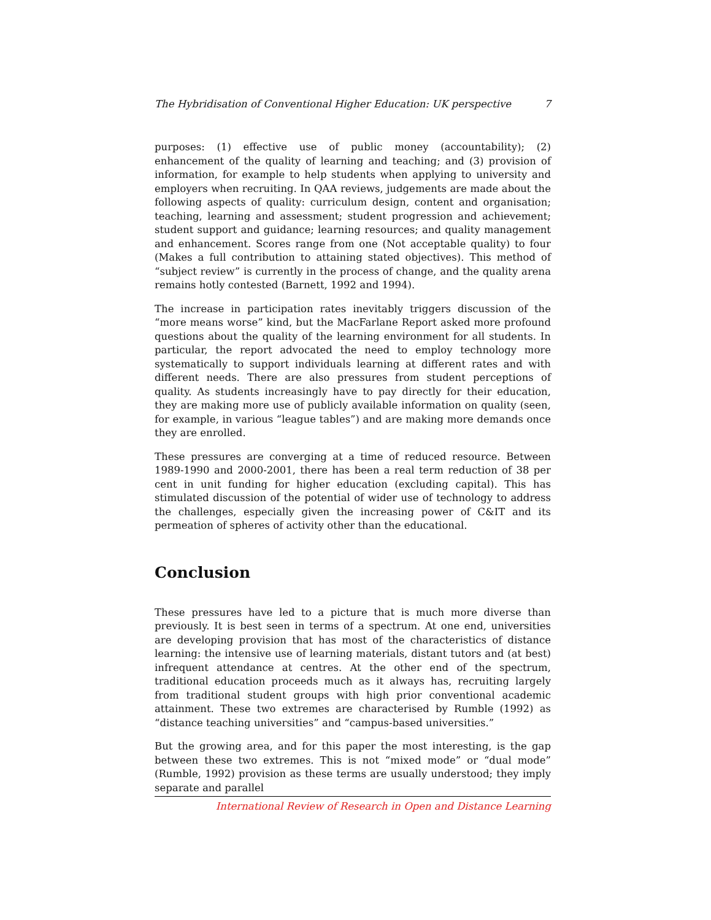The Hybridisation of Conventional Higher Education: UK perspective 7
purposes: (1) effective use of public money (accountability); (2) enhancement of the quality of learning and teaching; and (3) provision of information, for example to help students when applying to university and employers when recruiting. In QAA reviews, judgements are made about the following aspects of quality: curriculum design, content and organisation; teaching, learning and assessment; student progression and achievement; student support and guidance; learning resources; and quality management and enhancement. Scores range from one (Not acceptable quality) to four (Makes a full contribution to attaining stated objectives). This method of “subject review” is currently in the process of change, and the quality arena remains hotly contested (Barnett, 1992 and 1994).
The increase in participation rates inevitably triggers discussion of the “more means worse” kind, but the MacFarlane Report asked more profound questions about the quality of the learning environment for all students. In particular, the report advocated the need to employ technology more systematically to support individuals learning at different rates and with different needs. There are also pressures from student perceptions of quality. As students increasingly have to pay directly for their education, they are making more use of publicly available information on quality (seen, for example, in various “league tables”) and are making more demands once they are enrolled.
These pressures are converging at a time of reduced resource. Between 1989-1990 and 2000-2001, there has been a real term reduction of 38 per cent in unit funding for higher education (excluding capital). This has stimulated discussion of the potential of wider use of technology to address the challenges, especially given the increasing power of C&IT and its permeation of spheres of activity other than the educational.
Conclusion
These pressures have led to a picture that is much more diverse than previously. It is best seen in terms of a spectrum. At one end, universities are developing provision that has most of the characteristics of distance learning: the intensive use of learning materials, distant tutors and (at best) infrequent attendance at centres. At the other end of the spectrum, traditional education proceeds much as it always has, recruiting largely from traditional student groups with high prior conventional academic attainment. These two extremes are characterised by Rumble (1992) as “distance teaching universities” and “campus-based universities.”
But the growing area, and for this paper the most interesting, is the gap between these two extremes. This is not “mixed mode” or “dual mode” (Rumble, 1992) provision as these terms are usually understood; they imply separate and parallel
International Review of Research in Open and Distance Learning